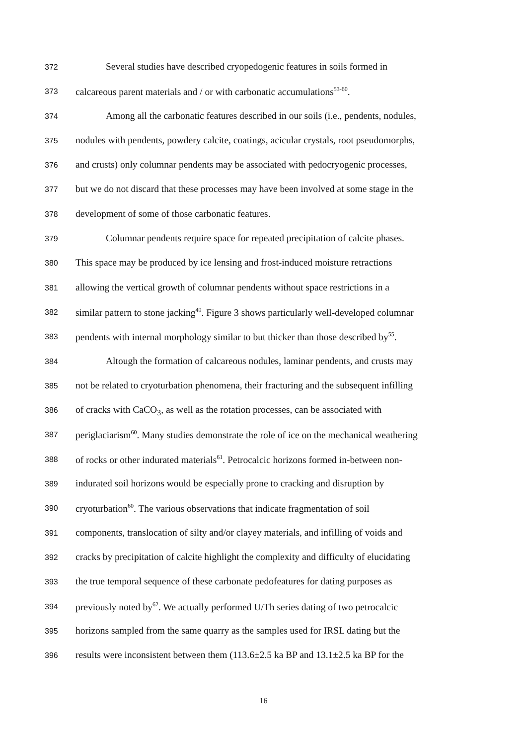372 Several studies have described cryopedogenic features in soils formed in
373 calcareous parent materials and / or with carbonatic accumulations<sup>53-60</sup>.
374 Among all the carbonatic features described in our soils (i.e., pendents, nodules,
375 nodules with pendents, powdery calcite, coatings, acicular crystals, root pseudomorphs,
376 and crusts) only columnar pendents may be associated with pedocryogenic processes,
377 but we do not discard that these processes may have been involved at some stage in the
378 development of some of those carbonatic features.
379 Columnar pendents require space for repeated precipitation of calcite phases.
380 This space may be produced by ice lensing and frost-induced moisture retractions
381 allowing the vertical growth of columnar pendents without space restrictions in a
382 similar pattern to stone jacking<sup>49</sup>. Figure 3 shows particularly well-developed columnar
383 pendents with internal morphology similar to but thicker than those described by<sup>55</sup>.
384 Altough the formation of calcareous nodules, laminar pendents, and crusts may
385 not be related to cryoturbation phenomena, their fracturing and the subsequent infilling
386 of cracks with CaCO<sub>3</sub>, as well as the rotation processes, can be associated with
387 periglaciarism<sup>60</sup>. Many studies demonstrate the role of ice on the mechanical weathering
388 of rocks or other indurated materials<sup>61</sup>. Petrocalcic horizons formed in-between non-
389 indurated soil horizons would be especially prone to cracking and disruption by
390 cryoturbation<sup>60</sup>. The various observations that indicate fragmentation of soil
391 components, translocation of silty and/or clayey materials, and infilling of voids and
392 cracks by precipitation of calcite highlight the complexity and difficulty of elucidating
393 the true temporal sequence of these carbonate pedofeatures for dating purposes as
394 previously noted by<sup>62</sup>. We actually performed U/Th series dating of two petrocalcic
395 horizons sampled from the same quarry as the samples used for IRSL dating but the
396 results were inconsistent between them (113.6±2.5 ka BP and 13.1±2.5 ka BP for the
16